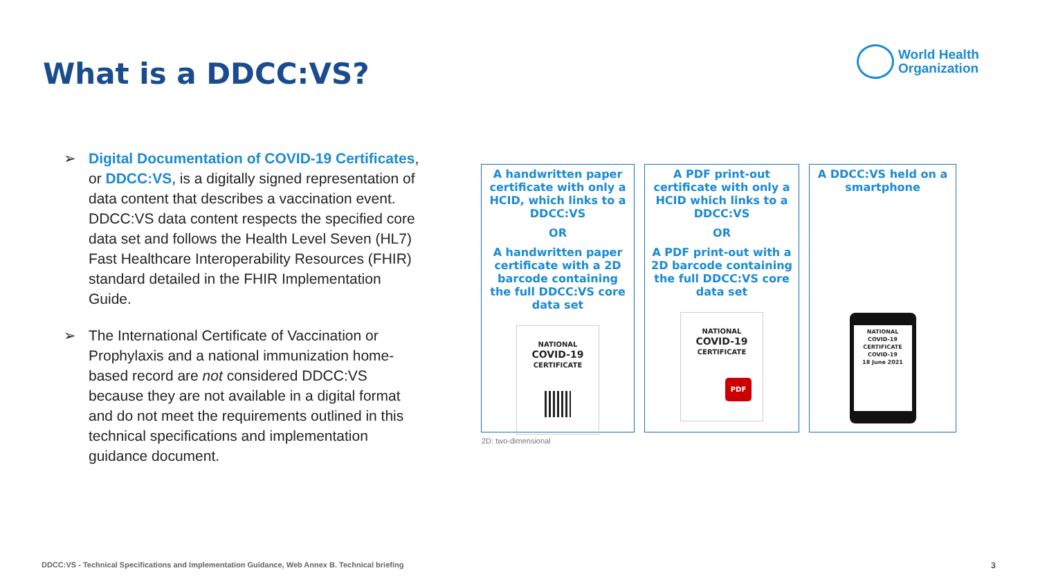What is a DDCC:VS?
World Health
Organization
➢ Digital Documentation of COVID-19 Certificates, or DDCC:VS, is a digitally signed representation of data content that describes a vaccination event. DDCC:VS data content respects the specified core data set and follows the Health Level Seven (HL7) Fast Healthcare Interoperability Resources (FHIR) standard detailed in the FHIR Implementation Guide.
➢ The International Certificate of Vaccination or Prophylaxis and a national immunization home-based record are not considered DDCC:VS because they are not available in a digital format and do not meet the requirements outlined in this technical specifications and implementation guidance document.
A handwritten paper certificate with only a HCID, which links to a DDCC:VS
OR
A handwritten paper certificate with a 2D barcode containing the full DDCC:VS core data set
NATIONAL
COVID-19
CERTIFICATE
A PDF print-out certificate with only a HCID which links to a DDCC:VS
OR
A PDF print-out with a 2D barcode containing the full DDCC:VS core data set
NATIONAL
COVID-19
CERTIFICATE
PDF
A DDCC:VS held on a smartphone
NATIONAL
COVID-19
CERTIFICATE
COVID-19
18 June 2021
2D: two-dimensional
DDCC:VS - Technical Specifications and Implementation Guidance, Web Annex B. Technical briefing
3